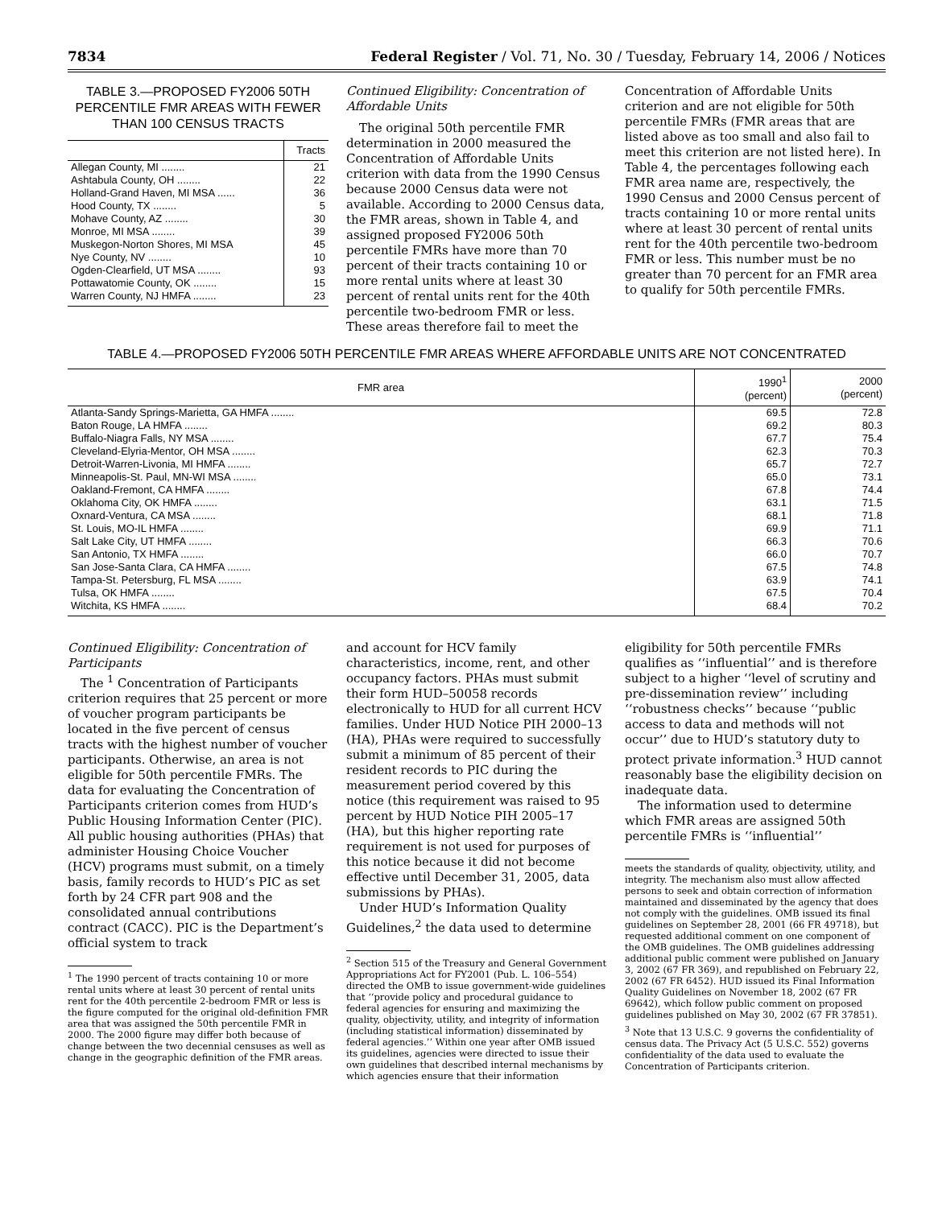7834 Federal Register / Vol. 71, No. 30 / Tuesday, February 14, 2006 / Notices
TABLE 3.—PROPOSED FY2006 50TH PERCENTILE FMR AREAS WITH FEWER THAN 100 CENSUS TRACTS
| | Tracts |
| --- | --- |
| Allegan County, MI ........ | 21 |
| Ashtabula County, OH ........ | 22 |
| Holland-Grand Haven, MI MSA ...... | 36 |
| Hood County, TX ........ | 5 |
| Mohave County, AZ ........ | 30 |
| Monroe, MI MSA ........ | 39 |
| Muskegon-Norton Shores, MI MSA | 45 |
| Nye County, NV ........ | 10 |
| Ogden-Clearfield, UT MSA ........ | 93 |
| Pottawatomie County, OK ........ | 15 |
| Warren County, NJ HMFA ........ | 23 |
Continued Eligibility: Concentration of Affordable Units
The original 50th percentile FMR determination in 2000 measured the Concentration of Affordable Units criterion with data from the 1990 Census because 2000 Census data were not available. According to 2000 Census data, the FMR areas, shown in Table 4, and assigned proposed FY2006 50th percentile FMRs have more than 70 percent of their tracts containing 10 or more rental units where at least 30 percent of rental units rent for the 40th percentile two-bedroom FMR or less. These areas therefore fail to meet the
Concentration of Affordable Units criterion and are not eligible for 50th percentile FMRs (FMR areas that are listed above as too small and also fail to meet this criterion are not listed here). In Table 4, the percentages following each FMR area name are, respectively, the 1990 Census and 2000 Census percent of tracts containing 10 or more rental units where at least 30 percent of rental units rent for the 40th percentile two-bedroom FMR or less. This number must be no greater than 70 percent for an FMR area to qualify for 50th percentile FMRs.
TABLE 4.—PROPOSED FY2006 50TH PERCENTILE FMR AREAS WHERE AFFORDABLE UNITS ARE NOT CONCENTRATED
| FMR area | 1990<sup>1</sup> (percent) | 2000 (percent) |
| --- | --- | --- |
| Atlanta-Sandy Springs-Marietta, GA HMFA ........ | 69.5 | 72.8 |
| Baton Rouge, LA HMFA ........ | 69.2 | 80.3 |
| Buffalo-Niagra Falls, NY MSA ........ | 67.7 | 75.4 |
| Cleveland-Elyria-Mentor, OH MSA ........ | 62.3 | 70.3 |
| Detroit-Warren-Livonia, MI HMFA ........ | 65.7 | 72.7 |
| Minneapolis-St. Paul, MN-WI MSA ........ | 65.0 | 73.1 |
| Oakland-Fremont, CA HMFA ........ | 67.8 | 74.4 |
| Oklahoma City, OK HMFA ........ | 63.1 | 71.5 |
| Oxnard-Ventura, CA MSA ........ | 68.1 | 71.8 |
| St. Louis, MO-IL HMFA ........ | 69.9 | 71.1 |
| Salt Lake City, UT HMFA ........ | 66.3 | 70.6 |
| San Antonio, TX HMFA ........ | 66.0 | 70.7 |
| San Jose-Santa Clara, CA HMFA ........ | 67.5 | 74.8 |
| Tampa-St. Petersburg, FL MSA ........ | 63.9 | 74.1 |
| Tulsa, OK HMFA ........ | 67.5 | 70.4 |
| Witchita, KS HMFA ........ | 68.4 | 70.2 |
Continued Eligibility: Concentration of Participants
The <sup>1</sup> Concentration of Participants criterion requires that 25 percent or more of voucher program participants be located in the five percent of census tracts with the highest number of voucher participants. Otherwise, an area is not eligible for 50th percentile FMRs. The data for evaluating the Concentration of Participants criterion comes from HUD’s Public Housing Information Center (PIC). All public housing authorities (PHAs) that administer Housing Choice Voucher (HCV) programs must submit, on a timely basis, family records to HUD’s PIC as set forth by 24 CFR part 908 and the consolidated annual contributions contract (CACC). PIC is the Department’s official system to track
<sup>1</sup> The 1990 percent of tracts containing 10 or more rental units where at least 30 percent of rental units rent for the 40th percentile 2-bedroom FMR or less is the figure computed for the original old-definition FMR area that was assigned the 50th percentile FMR in 2000. The 2000 figure may differ both because of change between the two decennial censuses as well as change in the geographic definition of the FMR areas.
and account for HCV family characteristics, income, rent, and other occupancy factors. PHAs must submit their form HUD–50058 records electronically to HUD for all current HCV families. Under HUD Notice PIH 2000–13 (HA), PHAs were required to successfully submit a minimum of 85 percent of their resident records to PIC during the measurement period covered by this notice (this requirement was raised to 95 percent by HUD Notice PIH 2005–17 (HA), but this higher reporting rate requirement is not used for purposes of this notice because it did not become effective until December 31, 2005, data submissions by PHAs).
Under HUD’s Information Quality Guidelines,<sup>2</sup> the data used to determine
<sup>2</sup> Section 515 of the Treasury and General Government Appropriations Act for FY2001 (Pub. L. 106–554) directed the OMB to issue government-wide guidelines that ‘‘provide policy and procedural guidance to federal agencies for ensuring and maximizing the quality, objectivity, utility, and integrity of information (including statistical information) disseminated by federal agencies.’’ Within one year after OMB issued its guidelines, agencies were directed to issue their own guidelines that described internal mechanisms by which agencies ensure that their information
eligibility for 50th percentile FMRs qualifies as ‘‘influential’’ and is therefore subject to a higher ‘‘level of scrutiny and pre-dissemination review’’ including ‘‘robustness checks’’ because ‘‘public access to data and methods will not occur’’ due to HUD’s statutory duty to protect private information.<sup>3</sup> HUD cannot reasonably base the eligibility decision on inadequate data.
The information used to determine which FMR areas are assigned 50th percentile FMRs is ‘‘influential’’
meets the standards of quality, objectivity, utility, and integrity. The mechanism also must allow affected persons to seek and obtain correction of information maintained and disseminated by the agency that does not comply with the guidelines. OMB issued its final guidelines on September 28, 2001 (66 FR 49718), but requested additional comment on one component of the OMB guidelines. The OMB guidelines addressing additional public comment were published on January 3, 2002 (67 FR 369), and republished on February 22, 2002 (67 FR 6452). HUD issued its Final Information Quality Guidelines on November 18, 2002 (67 FR 69642), which follow public comment on proposed guidelines published on May 30, 2002 (67 FR 37851).
<sup>3</sup> Note that 13 U.S.C. 9 governs the confidentiality of census data. The Privacy Act (5 U.S.C. 552) governs confidentiality of the data used to evaluate the Concentration of Participants criterion.